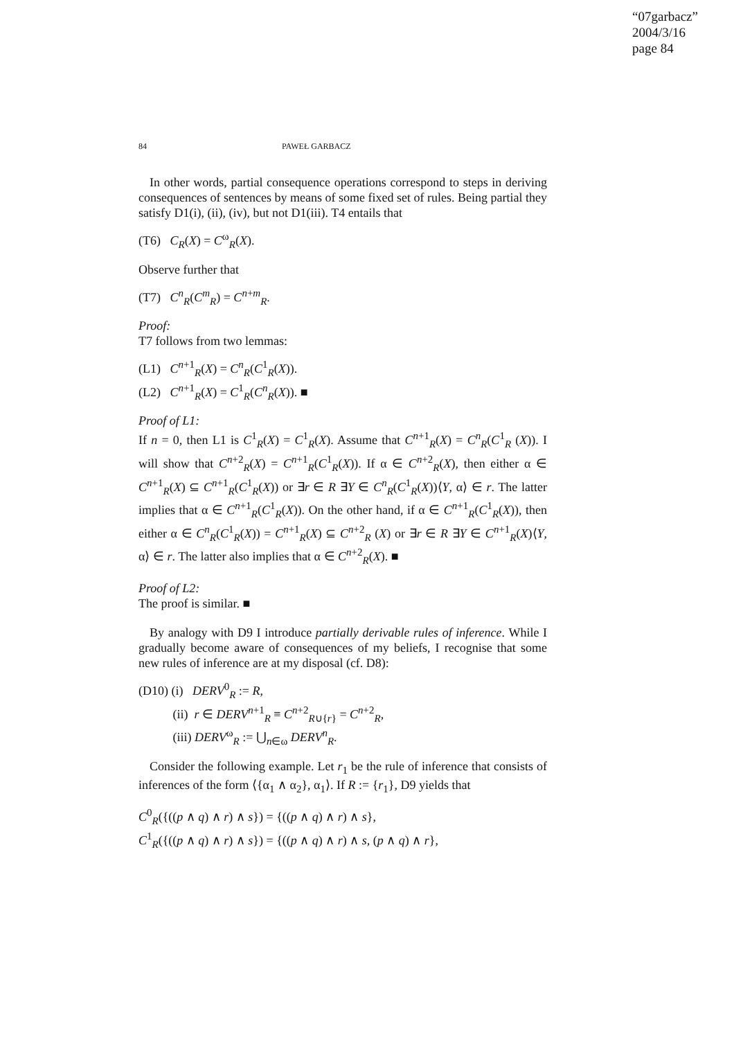“07garbacz”
2004/3/16
page 84
84 PAWEŁ GARBACZ
In other words, partial consequence operations correspond to steps in deriving consequences of sentences by means of some fixed set of rules. Being partial they satisfy D1(i), (ii), (iv), but not D1(iii). T4 entails that
(T6) C<sub>R</sub>(X) = C<sup>ω</sup><sub>R</sub>(X).
Observe further that
(T7) C<sup>n</sup><sub>R</sub>(C<sup>m</sup><sub>R</sub>) = C<sup>n+m</sup><sub>R</sub>.
Proof:
T7 follows from two lemmas:
(L1) C<sup>n+1</sup><sub>R</sub>(X) = C<sup>n</sup><sub>R</sub>(C<sup>1</sup><sub>R</sub>(X)).
(L2) C<sup>n+1</sup><sub>R</sub>(X) = C<sup>1</sup><sub>R</sub>(C<sup>n</sup><sub>R</sub>(X)). ■
Proof of L1:
If n = 0, then L1 is C<sup>1</sup><sub>R</sub>(X) = C<sup>1</sup><sub>R</sub>(X). Assume that C<sup>n+1</sup><sub>R</sub>(X) = C<sup>n</sup><sub>R</sub>(C<sup>1</sup><sub>R</sub> (X)). I will show that C<sup>n+2</sup><sub>R</sub>(X) = C<sup>n+1</sup><sub>R</sub>(C<sup>1</sup><sub>R</sub>(X)). If α ∈ C<sup>n+2</sup><sub>R</sub>(X), then either α ∈ C<sup>n+1</sup><sub>R</sub>(X) ⊆ C<sup>n+1</sup><sub>R</sub>(C<sup>1</sup><sub>R</sub>(X)) or ∃r ∈ R ∃Y ∈ C<sup>n</sup><sub>R</sub>(C<sup>1</sup><sub>R</sub>(X))⟨Y, α⟩ ∈ r. The latter implies that α ∈ C<sup>n+1</sup><sub>R</sub>(C<sup>1</sup><sub>R</sub>(X)). On the other hand, if α ∈ C<sup>n+1</sup><sub>R</sub>(C<sup>1</sup><sub>R</sub>(X)), then either α ∈ C<sup>n</sup><sub>R</sub>(C<sup>1</sup><sub>R</sub>(X)) = C<sup>n+1</sup><sub>R</sub>(X) ⊆ C<sup>n+2</sup><sub>R</sub> (X) or ∃r ∈ R ∃Y ∈ C<sup>n+1</sup><sub>R</sub>(X)⟨Y, α⟩ ∈ r. The latter also implies that α ∈ C<sup>n+2</sup><sub>R</sub>(X). ■
Proof of L2:
The proof is similar. ■
By analogy with D9 I introduce partially derivable rules of inference. While I gradually become aware of consequences of my beliefs, I recognise that some new rules of inference are at my disposal (cf. D8):
(D10) (i) DERV<sup>0</sup><sub>R</sub> := R,
(ii) r ∈ DERV<sup>n+1</sup><sub>R</sub> ≡ C<sup>n+2</sup><sub>R∪{r}</sub> = C<sup>n+2</sup><sub>R</sub>,
(iii) DERV<sup>ω</sup><sub>R</sub> := ⋃<sub>n∈ω</sub> DERV<sup>n</sup><sub>R</sub>.
Consider the following example. Let r<sub>1</sub> be the rule of inference that consists of inferences of the form ⟨{α<sub>1</sub> ∧ α<sub>2</sub>}, α<sub>1</sub>⟩. If R := {r<sub>1</sub>}, D9 yields that
C<sup>0</sup><sub>R</sub>({((p ∧ q) ∧ r) ∧ s}) = {((p ∧ q) ∧ r) ∧ s},
C<sup>1</sup><sub>R</sub>({((p ∧ q) ∧ r) ∧ s}) = {((p ∧ q) ∧ r) ∧ s, (p ∧ q) ∧ r},